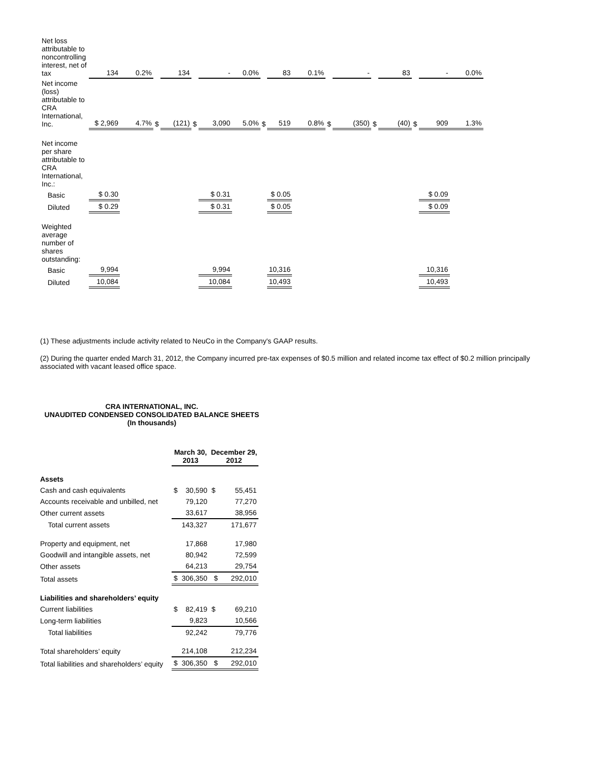| Net loss attributable to noncontrolling interest, net of tax | 134 | 0.2% | | 134 | | - | 0.0% | | 83 | 0.1% | | - | | 83 | | - | 0.0% |
| Net income (loss) attributable to CRA International, Inc. | $ 2,969 | 4.7% | $ | (121) | $ | 3,090 | 5.0% | $ | 519 | 0.8% | $ | (350) | $ | (40) | $ | 909 | 1.3% |
| Net income per share attributable to CRA International, Inc.: | | | | | | | | | | | | | | | | | |
| Basic | $ 0.30 | | | | | $ 0.31 | | | $ 0.05 | | | | | | | $ 0.09 | |
| Diluted | $ 0.29 | | | | | $ 0.31 | | | $ 0.05 | | | | | | | $ 0.09 | |
| Weighted average number of shares outstanding: | | | | | | | | | | | | | | | | | |
| Basic | 9,994 | | | | | 9,994 | | | 10,316 | | | | | | | 10,316 | |
| Diluted | 10,084 | | | | | 10,084 | | | 10,493 | | | | | | | 10,493 | |
(1) These adjustments include activity related to NeuCo in the Company's GAAP results.
(2) During the quarter ended March 31, 2012, the Company incurred pre-tax expenses of $0.5 million and related income tax effect of $0.2 million principally associated with vacant leased office space.
CRA INTERNATIONAL, INC.
UNAUDITED CONDENSED CONSOLIDATED BALANCE SHEETS
(In thousands)
| | March 30, 2013 | | December 29, 2012 | |
| Assets | | | | |
| Cash and cash equivalents | $ | 30,590 | $ | 55,451 |
| Accounts receivable and unbilled, net | | 79,120 | | 77,270 |
| Other current assets | | 33,617 | | 38,956 |
| Total current assets | | 143,327 | | 171,677 |
| Property and equipment, net | | 17,868 | | 17,980 |
| Goodwill and intangible assets, net | | 80,942 | | 72,599 |
| Other assets | | 64,213 | | 29,754 |
| Total assets | $ | 306,350 | $ | 292,010 |
| Liabilities and shareholders’ equity | | | | |
| Current liabilities | $ | 82,419 | $ | 69,210 |
| Long-term liabilities | | 9,823 | | 10,566 |
| Total liabilities | | 92,242 | | 79,776 |
| Total shareholders’ equity | | 214,108 | | 212,234 |
| Total liabilities and shareholders’ equity | $ | 306,350 | $ | 292,010 |